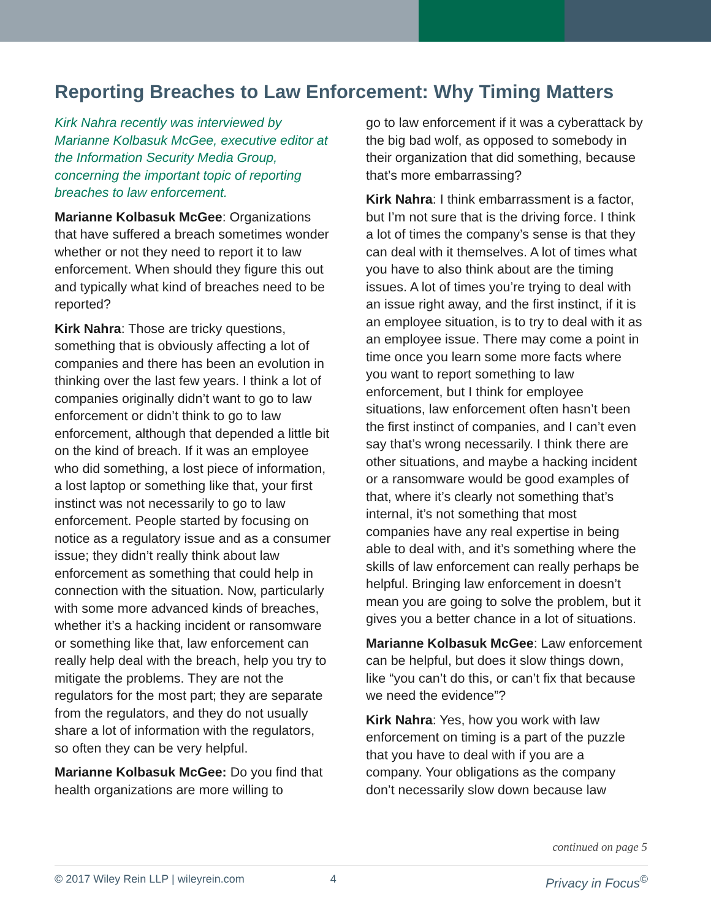Reporting Breaches to Law Enforcement: Why Timing Matters
Kirk Nahra recently was interviewed by Marianne Kolbasuk McGee, executive editor at the Information Security Media Group, concerning the important topic of reporting breaches to law enforcement.
Marianne Kolbasuk McGee: Organizations that have suffered a breach sometimes wonder whether or not they need to report it to law enforcement. When should they figure this out and typically what kind of breaches need to be reported?
Kirk Nahra: Those are tricky questions, something that is obviously affecting a lot of companies and there has been an evolution in thinking over the last few years. I think a lot of companies originally didn’t want to go to law enforcement or didn’t think to go to law enforcement, although that depended a little bit on the kind of breach. If it was an employee who did something, a lost piece of information, a lost laptop or something like that, your first instinct was not necessarily to go to law enforcement. People started by focusing on notice as a regulatory issue and as a consumer issue; they didn’t really think about law enforcement as something that could help in connection with the situation. Now, particularly with some more advanced kinds of breaches, whether it’s a hacking incident or ransomware or something like that, law enforcement can really help deal with the breach, help you try to mitigate the problems. They are not the regulators for the most part; they are separate from the regulators, and they do not usually share a lot of information with the regulators, so often they can be very helpful.
Marianne Kolbasuk McGee: Do you find that health organizations are more willing to
go to law enforcement if it was a cyberattack by the big bad wolf, as opposed to somebody in their organization that did something, because that’s more embarrassing?
Kirk Nahra: I think embarrassment is a factor, but I’m not sure that is the driving force. I think a lot of times the company’s sense is that they can deal with it themselves. A lot of times what you have to also think about are the timing issues. A lot of times you’re trying to deal with an issue right away, and the first instinct, if it is an employee situation, is to try to deal with it as an employee issue. There may come a point in time once you learn some more facts where you want to report something to law enforcement, but I think for employee situations, law enforcement often hasn’t been the first instinct of companies, and I can’t even say that’s wrong necessarily. I think there are other situations, and maybe a hacking incident or a ransomware would be good examples of that, where it’s clearly not something that’s internal, it’s not something that most companies have any real expertise in being able to deal with, and it’s something where the skills of law enforcement can really perhaps be helpful. Bringing law enforcement in doesn’t mean you are going to solve the problem, but it gives you a better chance in a lot of situations.
Marianne Kolbasuk McGee: Law enforcement can be helpful, but does it slow things down, like “you can’t do this, or can’t fix that because we need the evidence”?
Kirk Nahra: Yes, how you work with law enforcement on timing is a part of the puzzle that you have to deal with if you are a company. Your obligations as the company don’t necessarily slow down because law
continued on page 5
© 2017 Wiley Rein LLP | wileyrein.com 4 Privacy in Focus<sup>©</sup>